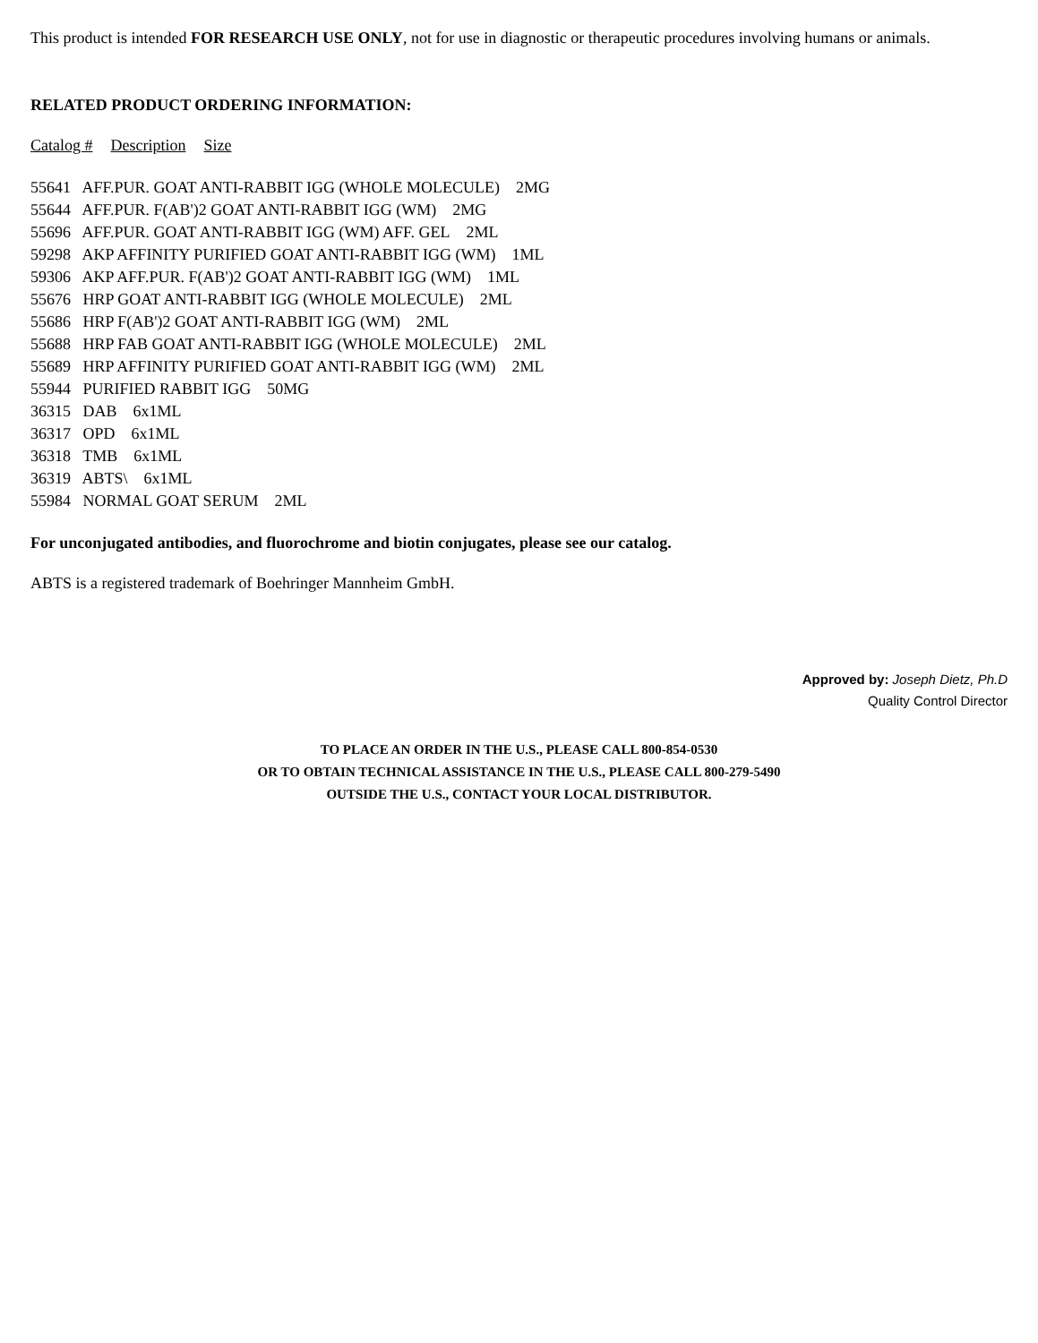This product is intended FOR RESEARCH USE ONLY, not for use in diagnostic or therapeutic procedures involving humans or animals.
RELATED PRODUCT ORDERING INFORMATION:
Catalog # Description Size
55641 AFF.PUR. GOAT ANTI-RABBIT IGG (WHOLE MOLECULE) 2MG
55644 AFF.PUR. F(AB')2 GOAT ANTI-RABBIT IGG (WM) 2MG
55696 AFF.PUR. GOAT ANTI-RABBIT IGG (WM) AFF. GEL 2ML
59298 AKP AFFINITY PURIFIED GOAT ANTI-RABBIT IGG (WM) 1ML
59306 AKP AFF.PUR. F(AB')2 GOAT ANTI-RABBIT IGG (WM) 1ML
55676 HRP GOAT ANTI-RABBIT IGG (WHOLE MOLECULE) 2ML
55686 HRP F(AB')2 GOAT ANTI-RABBIT IGG (WM) 2ML
55688 HRP FAB GOAT ANTI-RABBIT IGG (WHOLE MOLECULE) 2ML
55689 HRP AFFINITY PURIFIED GOAT ANTI-RABBIT IGG (WM) 2ML
55944 PURIFIED RABBIT IGG 50MG
36315 DAB 6x1ML
36317 OPD 6x1ML
36318 TMB 6x1ML
36319 ABTS\ 6x1ML
55984 NORMAL GOAT SERUM 2ML
For unconjugated antibodies, and fluorochrome and biotin conjugates, please see our catalog.
ABTS is a registered trademark of Boehringer Mannheim GmbH.
Approved by: Joseph Dietz, Ph.D
Quality Control Director
TO PLACE AN ORDER IN THE U.S., PLEASE CALL 800-854-0530
OR TO OBTAIN TECHNICAL ASSISTANCE IN THE U.S., PLEASE CALL 800-279-5490
OUTSIDE THE U.S., CONTACT YOUR LOCAL DISTRIBUTOR.